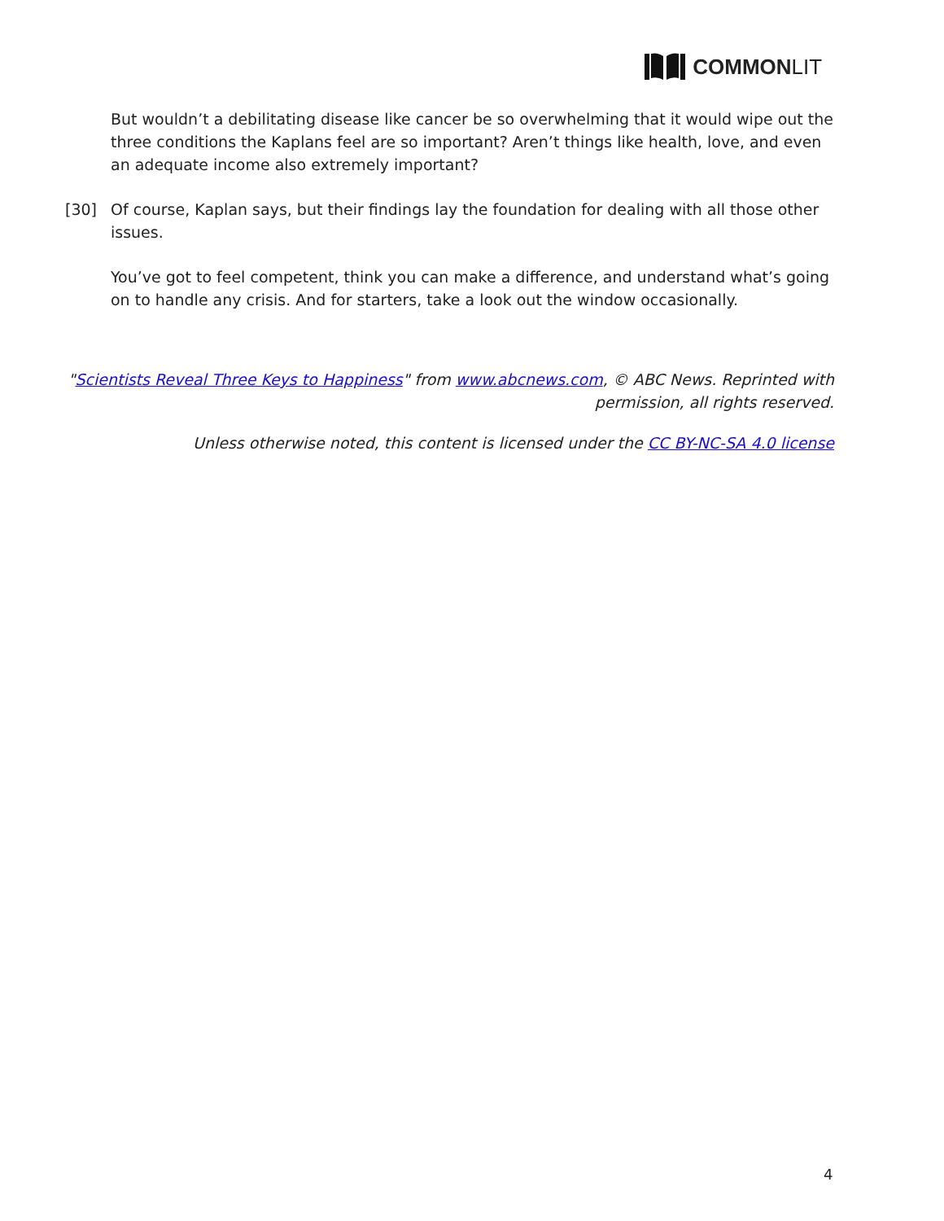COMMON LIT
But wouldn’t a debilitating disease like cancer be so overwhelming that it would wipe out the three conditions the Kaplans feel are so important? Aren’t things like health, love, and even an adequate income also extremely important?
[30] Of course, Kaplan says, but their findings lay the foundation for dealing with all those other issues.
You’ve got to feel competent, think you can make a difference, and understand what’s going on to handle any crisis. And for starters, take a look out the window occasionally.
"Scientists Reveal Three Keys to Happiness" from www.abcnews.com, © ABC News. Reprinted with permission, all rights reserved.
Unless otherwise noted, this content is licensed under the CC BY-NC-SA 4.0 license
4